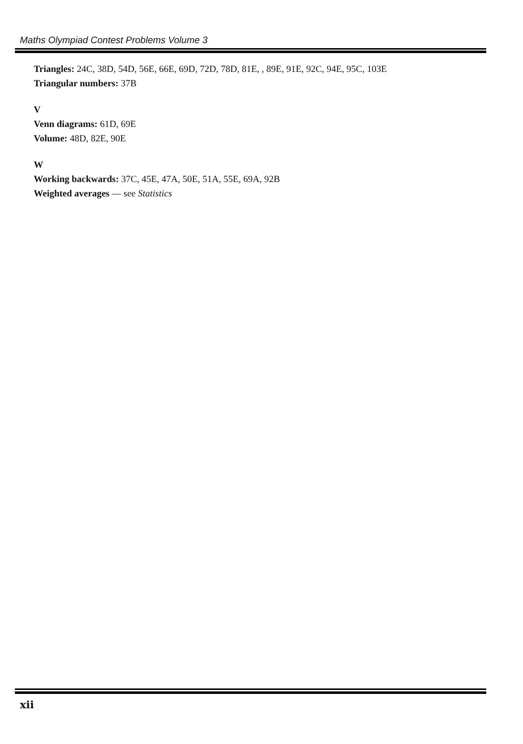Maths Olympiad Contest Problems Volume 3
Triangles: 24C, 38D, 54D, 56E, 66E, 69D, 72D, 78D, 81E, , 89E, 91E, 92C, 94E, 95C, 103E
Triangular numbers: 37B
V
Venn diagrams: 61D, 69E
Volume: 48D, 82E, 90E
W
Working backwards: 37C, 45E, 47A, 50E, 51A, 55E, 69A, 92B
Weighted averages — see Statistics
xii